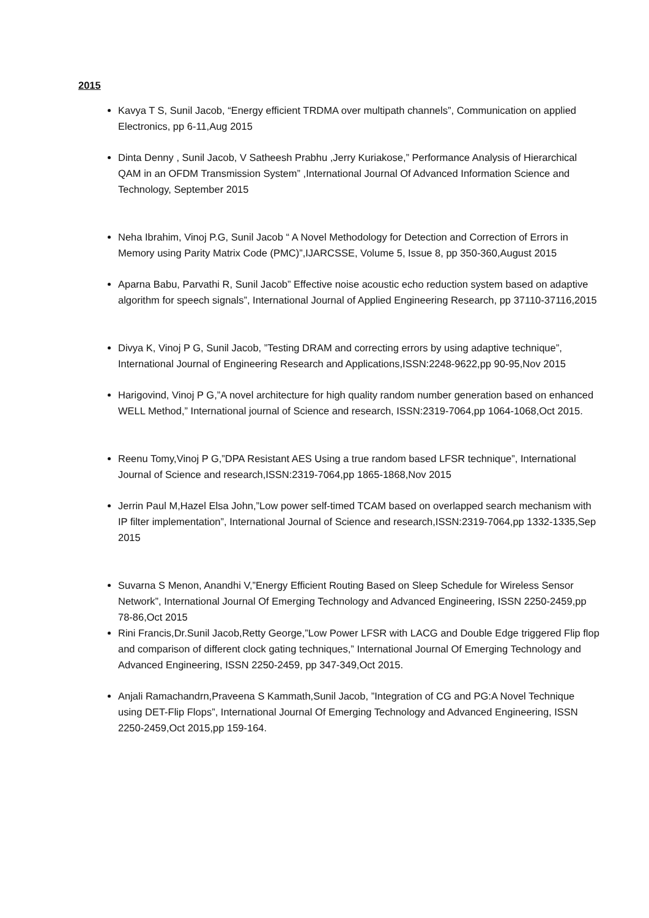2015
Kavya T S, Sunil Jacob, “Energy efficient TRDMA over multipath channels”, Communication on applied Electronics, pp 6-11,Aug 2015
Dinta Denny , Sunil Jacob, V Satheesh Prabhu ,Jerry Kuriakose,” Performance Analysis of Hierarchical QAM in an OFDM Transmission System” ,International Journal Of Advanced Information Science and Technology, September 2015
Neha Ibrahim, Vinoj P.G, Sunil Jacob “ A Novel Methodology for Detection and Correction of Errors in Memory using Parity Matrix Code (PMC)”,IJARCSSE, Volume 5, Issue 8, pp 350-360,August 2015
Aparna Babu, Parvathi R, Sunil Jacob” Effective noise acoustic echo reduction system based on adaptive algorithm for speech signals”, International Journal of Applied Engineering Research, pp 37110-37116,2015
Divya K, Vinoj P G, Sunil Jacob, ”Testing DRAM and correcting errors by using adaptive technique”, International Journal of Engineering Research and Applications,ISSN:2248-9622,pp 90-95,Nov 2015
Harigovind, Vinoj P G,”A novel architecture for high quality random number generation based on enhanced WELL Method,” International journal of Science and research, ISSN:2319-7064,pp 1064-1068,Oct 2015.
Reenu Tomy,Vinoj P G,”DPA Resistant AES Using a true random based LFSR technique”, International Journal of Science and research,ISSN:2319-7064,pp 1865-1868,Nov 2015
Jerrin Paul M,Hazel Elsa John,”Low power self-timed TCAM based on overlapped search mechanism with IP filter implementation”, International Journal of Science and research,ISSN:2319-7064,pp 1332-1335,Sep 2015
Suvarna S Menon, Anandhi V,”Energy Efficient Routing Based on Sleep Schedule for Wireless Sensor Network”, International Journal Of Emerging Technology and Advanced Engineering, ISSN 2250-2459,pp 78-86,Oct 2015
Rini Francis,Dr.Sunil Jacob,Retty George,”Low Power LFSR with LACG and Double Edge triggered Flip flop and comparison of different clock gating techniques,” International Journal Of Emerging Technology and Advanced Engineering, ISSN 2250-2459, pp 347-349,Oct 2015.
Anjali Ramachandrn,Praveena S Kammath,Sunil Jacob, ”Integration of CG and PG:A Novel Technique using DET-Flip Flops”, International Journal Of Emerging Technology and Advanced Engineering, ISSN 2250-2459,Oct 2015,pp 159-164.